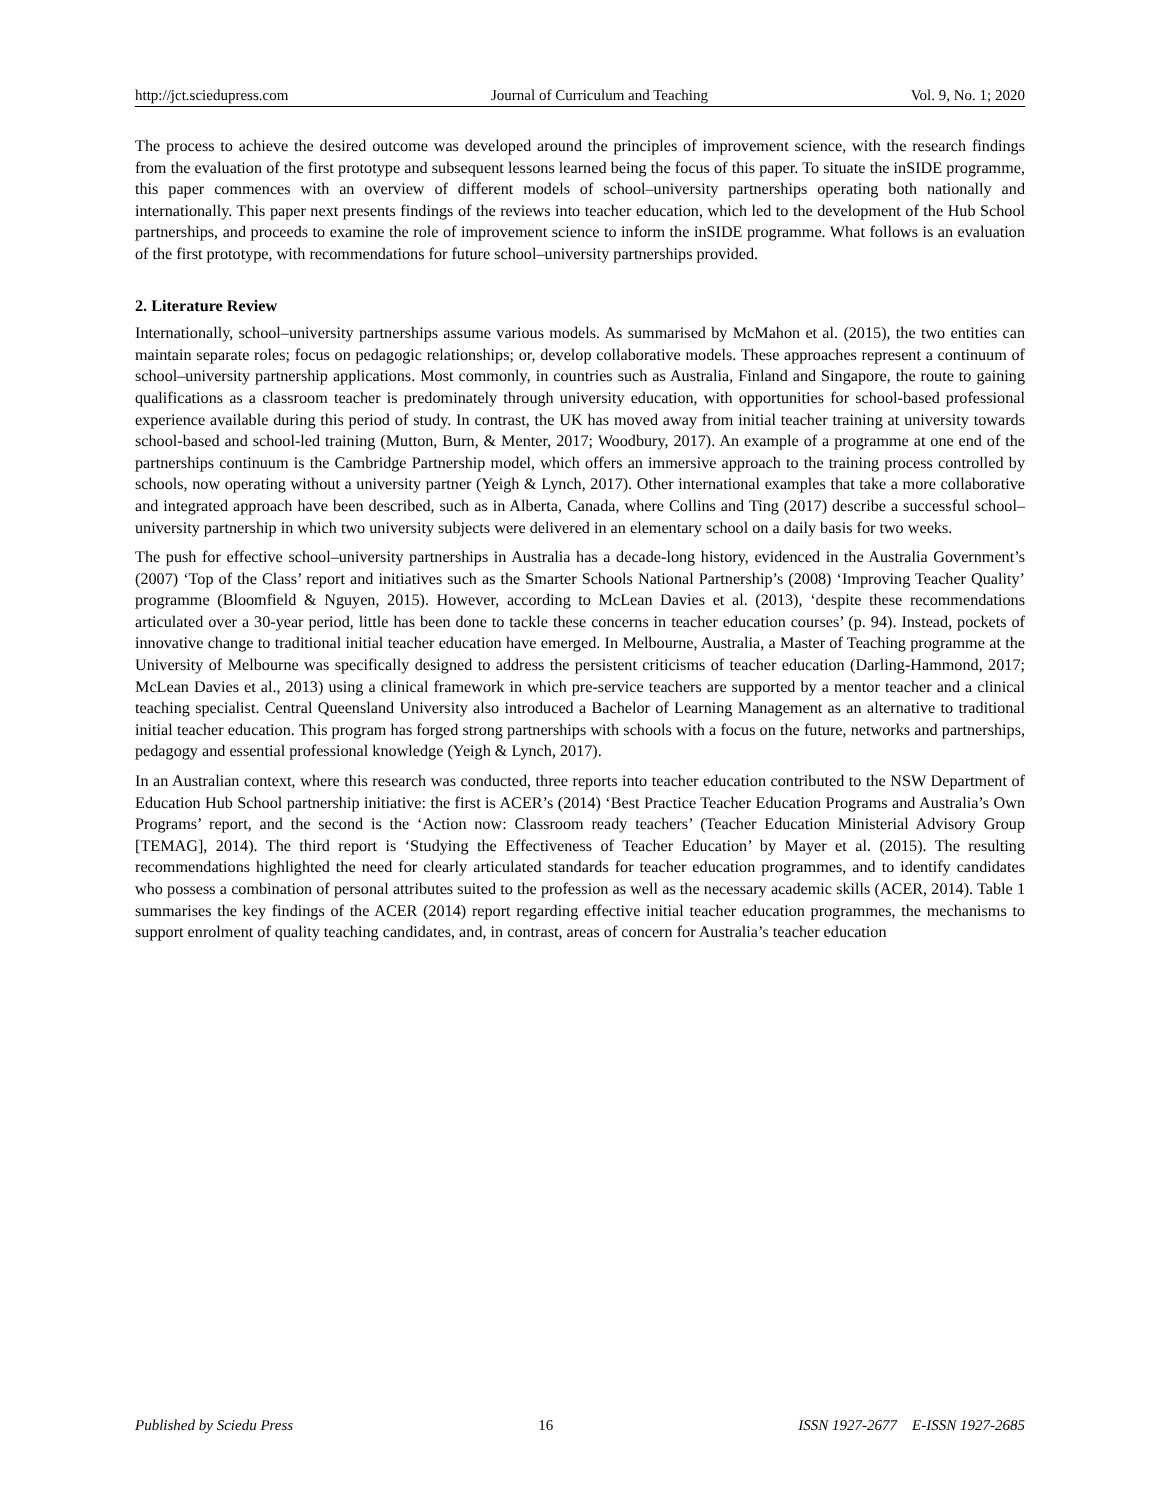http://jct.sciedupress.com Journal of Curriculum and Teaching Vol. 9, No. 1; 2020
The process to achieve the desired outcome was developed around the principles of improvement science, with the research findings from the evaluation of the first prototype and subsequent lessons learned being the focus of this paper. To situate the inSIDE programme, this paper commences with an overview of different models of school–university partnerships operating both nationally and internationally. This paper next presents findings of the reviews into teacher education, which led to the development of the Hub School partnerships, and proceeds to examine the role of improvement science to inform the inSIDE programme. What follows is an evaluation of the first prototype, with recommendations for future school–university partnerships provided.
2. Literature Review
Internationally, school–university partnerships assume various models. As summarised by McMahon et al. (2015), the two entities can maintain separate roles; focus on pedagogic relationships; or, develop collaborative models. These approaches represent a continuum of school–university partnership applications. Most commonly, in countries such as Australia, Finland and Singapore, the route to gaining qualifications as a classroom teacher is predominately through university education, with opportunities for school-based professional experience available during this period of study. In contrast, the UK has moved away from initial teacher training at university towards school-based and school-led training (Mutton, Burn, & Menter, 2017; Woodbury, 2017). An example of a programme at one end of the partnerships continuum is the Cambridge Partnership model, which offers an immersive approach to the training process controlled by schools, now operating without a university partner (Yeigh & Lynch, 2017). Other international examples that take a more collaborative and integrated approach have been described, such as in Alberta, Canada, where Collins and Ting (2017) describe a successful school–university partnership in which two university subjects were delivered in an elementary school on a daily basis for two weeks.
The push for effective school–university partnerships in Australia has a decade-long history, evidenced in the Australia Government’s (2007) ‘Top of the Class’ report and initiatives such as the Smarter Schools National Partnership’s (2008) ‘Improving Teacher Quality’ programme (Bloomfield & Nguyen, 2015). However, according to McLean Davies et al. (2013), ‘despite these recommendations articulated over a 30-year period, little has been done to tackle these concerns in teacher education courses’ (p. 94). Instead, pockets of innovative change to traditional initial teacher education have emerged. In Melbourne, Australia, a Master of Teaching programme at the University of Melbourne was specifically designed to address the persistent criticisms of teacher education (Darling-Hammond, 2017; McLean Davies et al., 2013) using a clinical framework in which pre-service teachers are supported by a mentor teacher and a clinical teaching specialist. Central Queensland University also introduced a Bachelor of Learning Management as an alternative to traditional initial teacher education. This program has forged strong partnerships with schools with a focus on the future, networks and partnerships, pedagogy and essential professional knowledge (Yeigh & Lynch, 2017).
In an Australian context, where this research was conducted, three reports into teacher education contributed to the NSW Department of Education Hub School partnership initiative: the first is ACER’s (2014) ‘Best Practice Teacher Education Programs and Australia’s Own Programs’ report, and the second is the ‘Action now: Classroom ready teachers’ (Teacher Education Ministerial Advisory Group [TEMAG], 2014). The third report is ‘Studying the Effectiveness of Teacher Education’ by Mayer et al. (2015). The resulting recommendations highlighted the need for clearly articulated standards for teacher education programmes, and to identify candidates who possess a combination of personal attributes suited to the profession as well as the necessary academic skills (ACER, 2014). Table 1 summarises the key findings of the ACER (2014) report regarding effective initial teacher education programmes, the mechanisms to support enrolment of quality teaching candidates, and, in contrast, areas of concern for Australia’s teacher education
Published by Sciedu Press 16 ISSN 1927-2677 E-ISSN 1927-2685